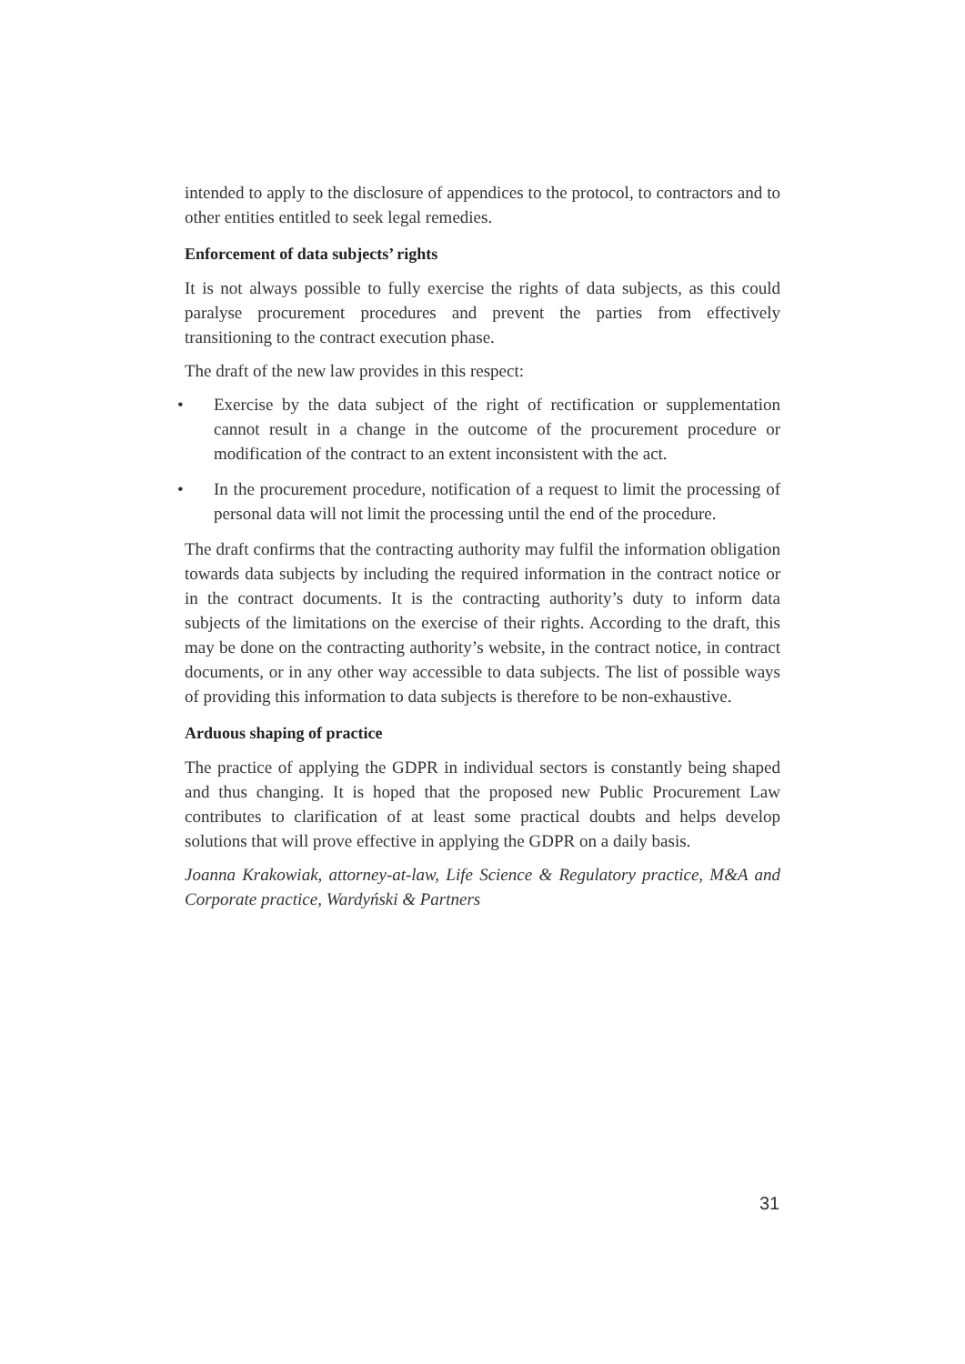intended to apply to the disclosure of appendices to the protocol, to contractors and to other entities entitled to seek legal remedies.
Enforcement of data subjects’ rights
It is not always possible to fully exercise the rights of data subjects, as this could paralyse procurement procedures and prevent the parties from effectively transitioning to the contract execution phase.
The draft of the new law provides in this respect:
• Exercise by the data subject of the right of rectification or supplementation cannot result in a change in the outcome of the procurement procedure or modification of the contract to an extent inconsistent with the act.
• In the procurement procedure, notification of a request to limit the processing of personal data will not limit the processing until the end of the procedure.
The draft confirms that the contracting authority may fulfil the information obligation towards data subjects by including the required information in the contract notice or in the contract documents. It is the contracting authority’s duty to inform data subjects of the limitations on the exercise of their rights. According to the draft, this may be done on the contracting authority’s website, in the contract notice, in contract documents, or in any other way accessible to data subjects. The list of possible ways of providing this information to data subjects is therefore to be non-exhaustive.
Arduous shaping of practice
The practice of applying the GDPR in individual sectors is constantly being shaped and thus changing. It is hoped that the proposed new Public Procurement Law contributes to clarification of at least some practical doubts and helps develop solutions that will prove effective in applying the GDPR on a daily basis.
Joanna Krakowiak, attorney-at-law, Life Science & Regulatory practice, M&A and Corporate practice, Wardyński & Partners
31